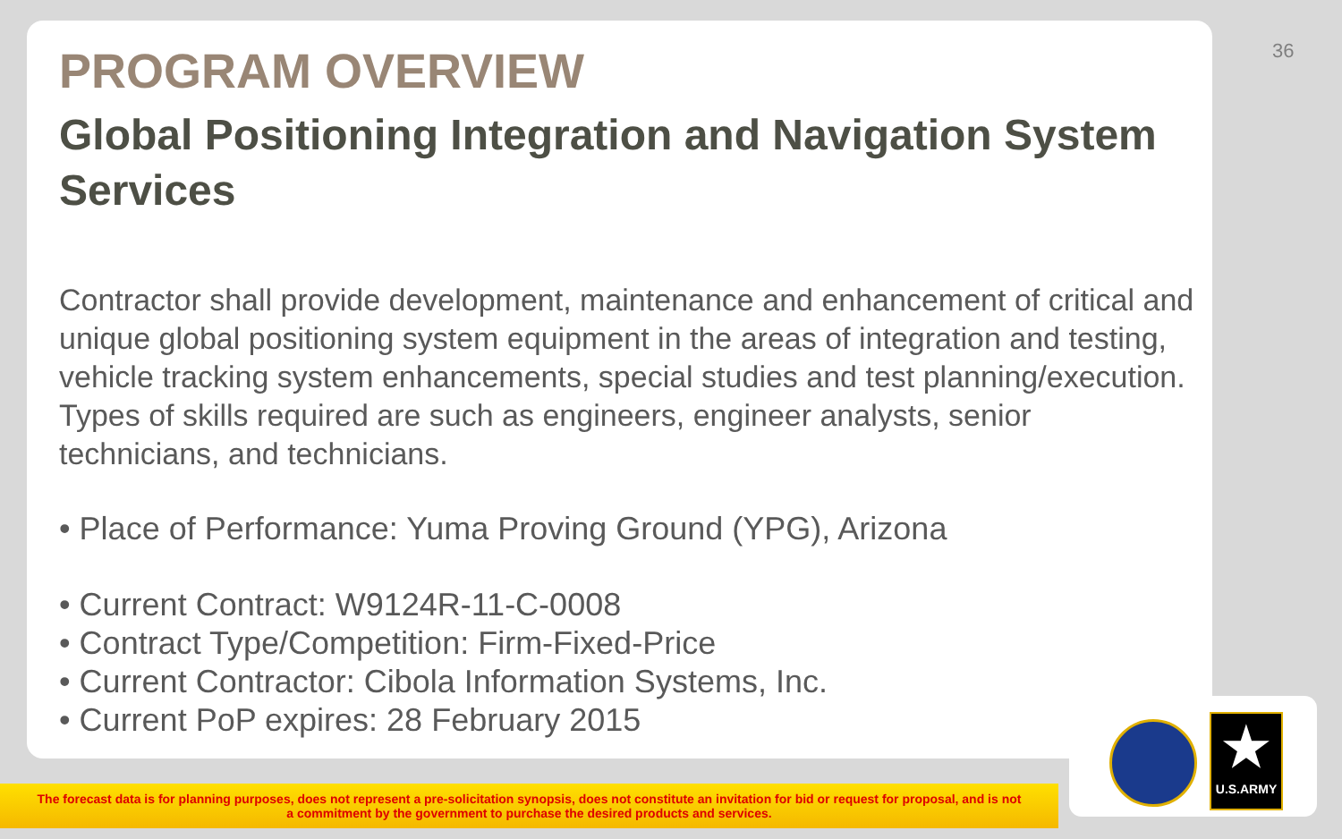36
PROGRAM OVERVIEW
Global Positioning Integration and Navigation System Services
Contractor shall provide development, maintenance and enhancement of critical and unique global positioning system equipment in the areas of integration and testing, vehicle tracking system enhancements, special studies and test planning/execution. Types of skills required are such as engineers, engineer analysts, senior technicians, and technicians.
• Place of Performance: Yuma Proving Ground (YPG), Arizona
• Current Contract: W9124R-11-C-0008
• Contract Type/Competition: Firm-Fixed-Price
• Current Contractor: Cibola Information Systems, Inc.
• Current PoP expires: 28 February 2015
The forecast data is for planning purposes, does not represent a pre-solicitation synopsis, does not constitute an invitation for bid or request for proposal, and is not
a commitment by the government to purchase the desired products and services.
★
U.S.ARMY